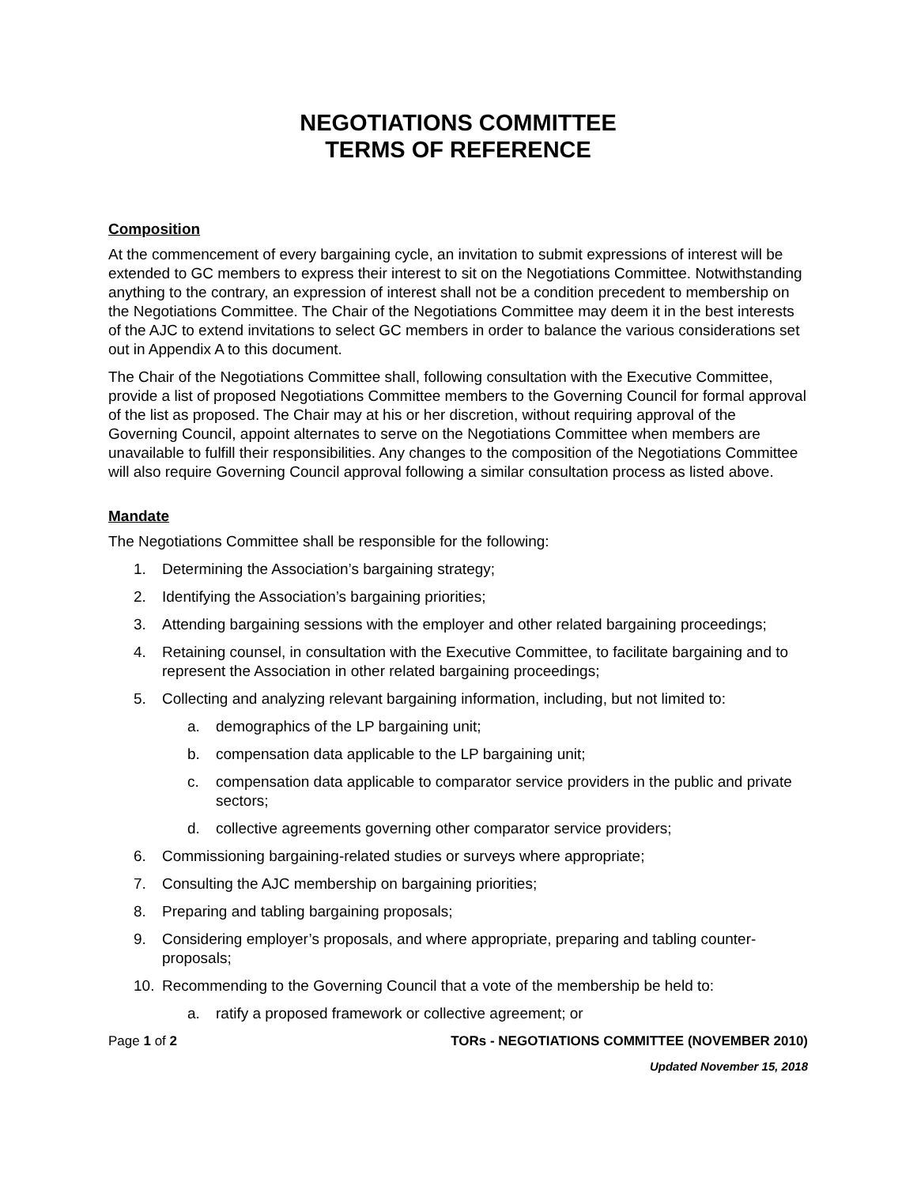NEGOTIATIONS COMMITTEE
TERMS OF REFERENCE
Composition
At the commencement of every bargaining cycle, an invitation to submit expressions of interest will be extended to GC members to express their interest to sit on the Negotiations Committee. Notwithstanding anything to the contrary, an expression of interest shall not be a condition precedent to membership on the Negotiations Committee. The Chair of the Negotiations Committee may deem it in the best interests of the AJC to extend invitations to select GC members in order to balance the various considerations set out in Appendix A to this document.
The Chair of the Negotiations Committee shall, following consultation with the Executive Committee, provide a list of proposed Negotiations Committee members to the Governing Council for formal approval of the list as proposed. The Chair may at his or her discretion, without requiring approval of the Governing Council, appoint alternates to serve on the Negotiations Committee when members are unavailable to fulfill their responsibilities. Any changes to the composition of the Negotiations Committee will also require Governing Council approval following a similar consultation process as listed above.
Mandate
The Negotiations Committee shall be responsible for the following:
1. Determining the Association’s bargaining strategy;
2. Identifying the Association’s bargaining priorities;
3. Attending bargaining sessions with the employer and other related bargaining proceedings;
4. Retaining counsel, in consultation with the Executive Committee, to facilitate bargaining and to represent the Association in other related bargaining proceedings;
5. Collecting and analyzing relevant bargaining information, including, but not limited to:
a. demographics of the LP bargaining unit;
b. compensation data applicable to the LP bargaining unit;
c. compensation data applicable to comparator service providers in the public and private sectors;
d. collective agreements governing other comparator service providers;
6. Commissioning bargaining-related studies or surveys where appropriate;
7. Consulting the AJC membership on bargaining priorities;
8. Preparing and tabling bargaining proposals;
9. Considering employer’s proposals, and where appropriate, preparing and tabling counter-proposals;
10. Recommending to the Governing Council that a vote of the membership be held to:
a. ratify a proposed framework or collective agreement; or
Page 1 of 2 TORs - NEGOTIATIONS COMMITTEE (NOVEMBER 2010)
Updated November 15, 2018